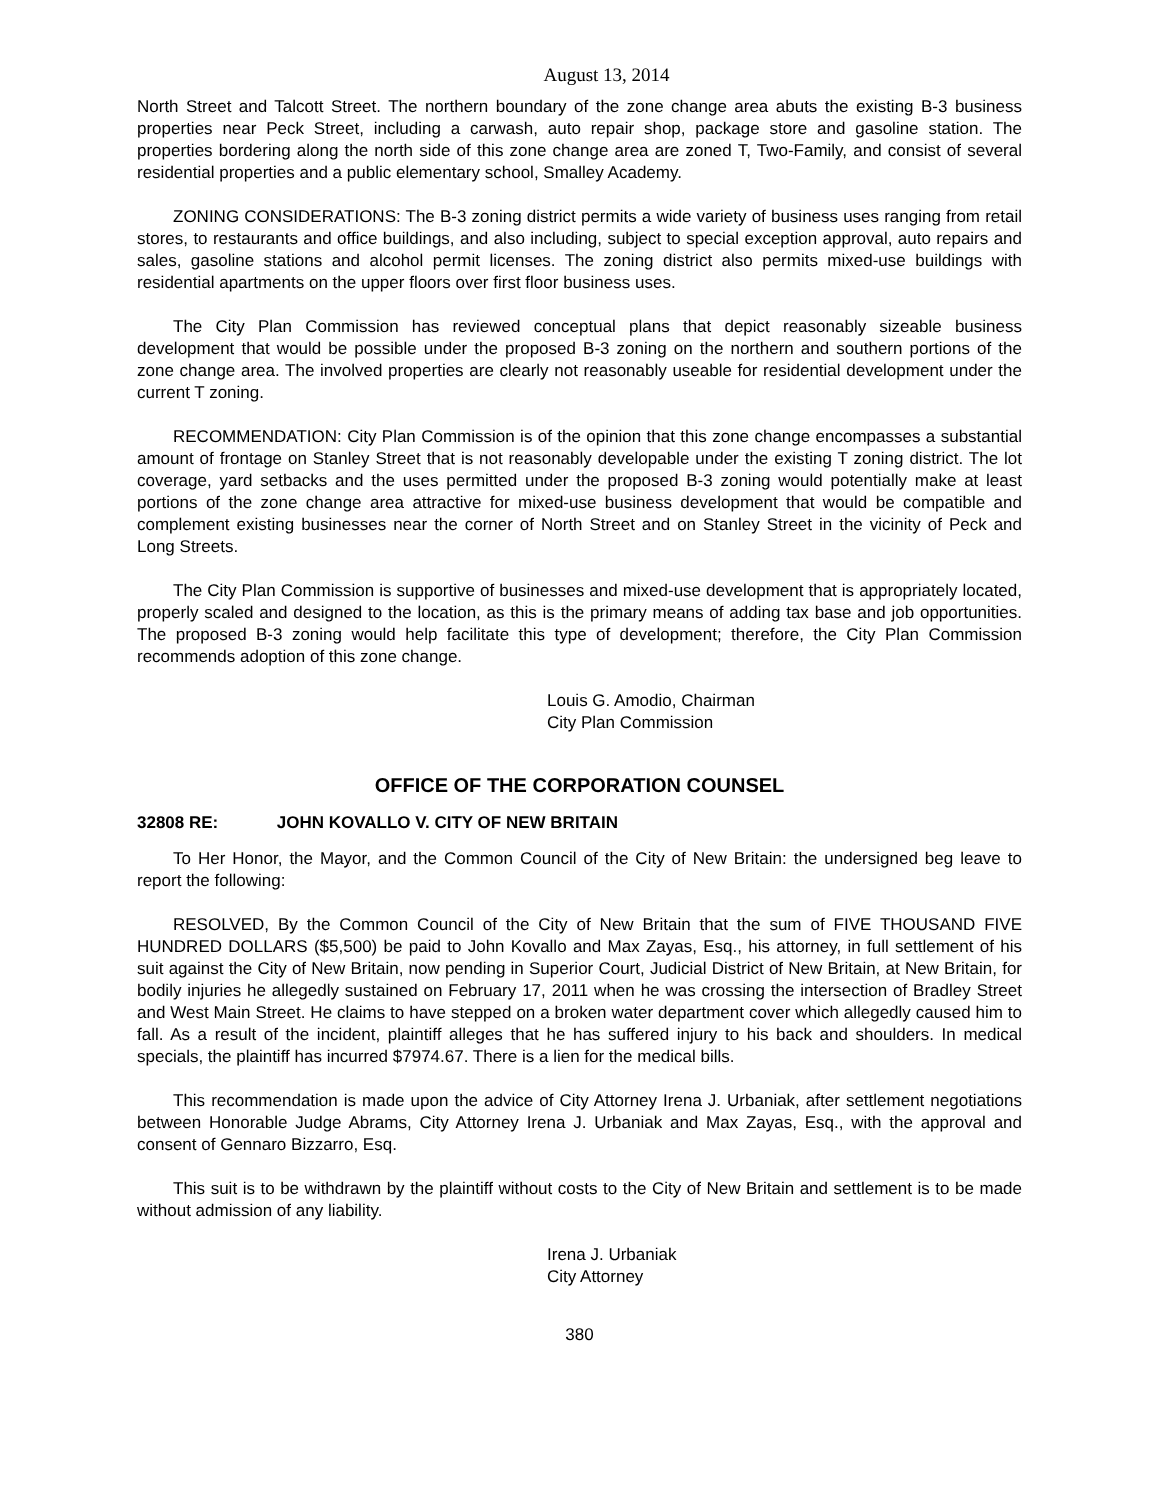August 13, 2014
North Street and Talcott Street. The northern boundary of the zone change area abuts the existing B-3 business properties near Peck Street, including a carwash, auto repair shop, package store and gasoline station. The properties bordering along the north side of this zone change area are zoned T, Two-Family, and consist of several residential properties and a public elementary school, Smalley Academy.
ZONING CONSIDERATIONS: The B-3 zoning district permits a wide variety of business uses ranging from retail stores, to restaurants and office buildings, and also including, subject to special exception approval, auto repairs and sales, gasoline stations and alcohol permit licenses. The zoning district also permits mixed-use buildings with residential apartments on the upper floors over first floor business uses.
The City Plan Commission has reviewed conceptual plans that depict reasonably sizeable business development that would be possible under the proposed B-3 zoning on the northern and southern portions of the zone change area. The involved properties are clearly not reasonably useable for residential development under the current T zoning.
RECOMMENDATION: City Plan Commission is of the opinion that this zone change encompasses a substantial amount of frontage on Stanley Street that is not reasonably developable under the existing T zoning district. The lot coverage, yard setbacks and the uses permitted under the proposed B-3 zoning would potentially make at least portions of the zone change area attractive for mixed-use business development that would be compatible and complement existing businesses near the corner of North Street and on Stanley Street in the vicinity of Peck and Long Streets.
The City Plan Commission is supportive of businesses and mixed-use development that is appropriately located, properly scaled and designed to the location, as this is the primary means of adding tax base and job opportunities. The proposed B-3 zoning would help facilitate this type of development; therefore, the City Plan Commission recommends adoption of this zone change.
Louis G. Amodio, Chairman
City Plan Commission
OFFICE OF THE CORPORATION COUNSEL
32808 RE: JOHN KOVALLO V. CITY OF NEW BRITAIN
To Her Honor, the Mayor, and the Common Council of the City of New Britain: the undersigned beg leave to report the following:
RESOLVED, By the Common Council of the City of New Britain that the sum of FIVE THOUSAND FIVE HUNDRED DOLLARS ($5,500) be paid to John Kovallo and Max Zayas, Esq., his attorney, in full settlement of his suit against the City of New Britain, now pending in Superior Court, Judicial District of New Britain, at New Britain, for bodily injuries he allegedly sustained on February 17, 2011 when he was crossing the intersection of Bradley Street and West Main Street. He claims to have stepped on a broken water department cover which allegedly caused him to fall. As a result of the incident, plaintiff alleges that he has suffered injury to his back and shoulders. In medical specials, the plaintiff has incurred $7974.67. There is a lien for the medical bills.
This recommendation is made upon the advice of City Attorney Irena J. Urbaniak, after settlement negotiations between Honorable Judge Abrams, City Attorney Irena J. Urbaniak and Max Zayas, Esq., with the approval and consent of Gennaro Bizzarro, Esq.
This suit is to be withdrawn by the plaintiff without costs to the City of New Britain and settlement is to be made without admission of any liability.
Irena J. Urbaniak
City Attorney
380